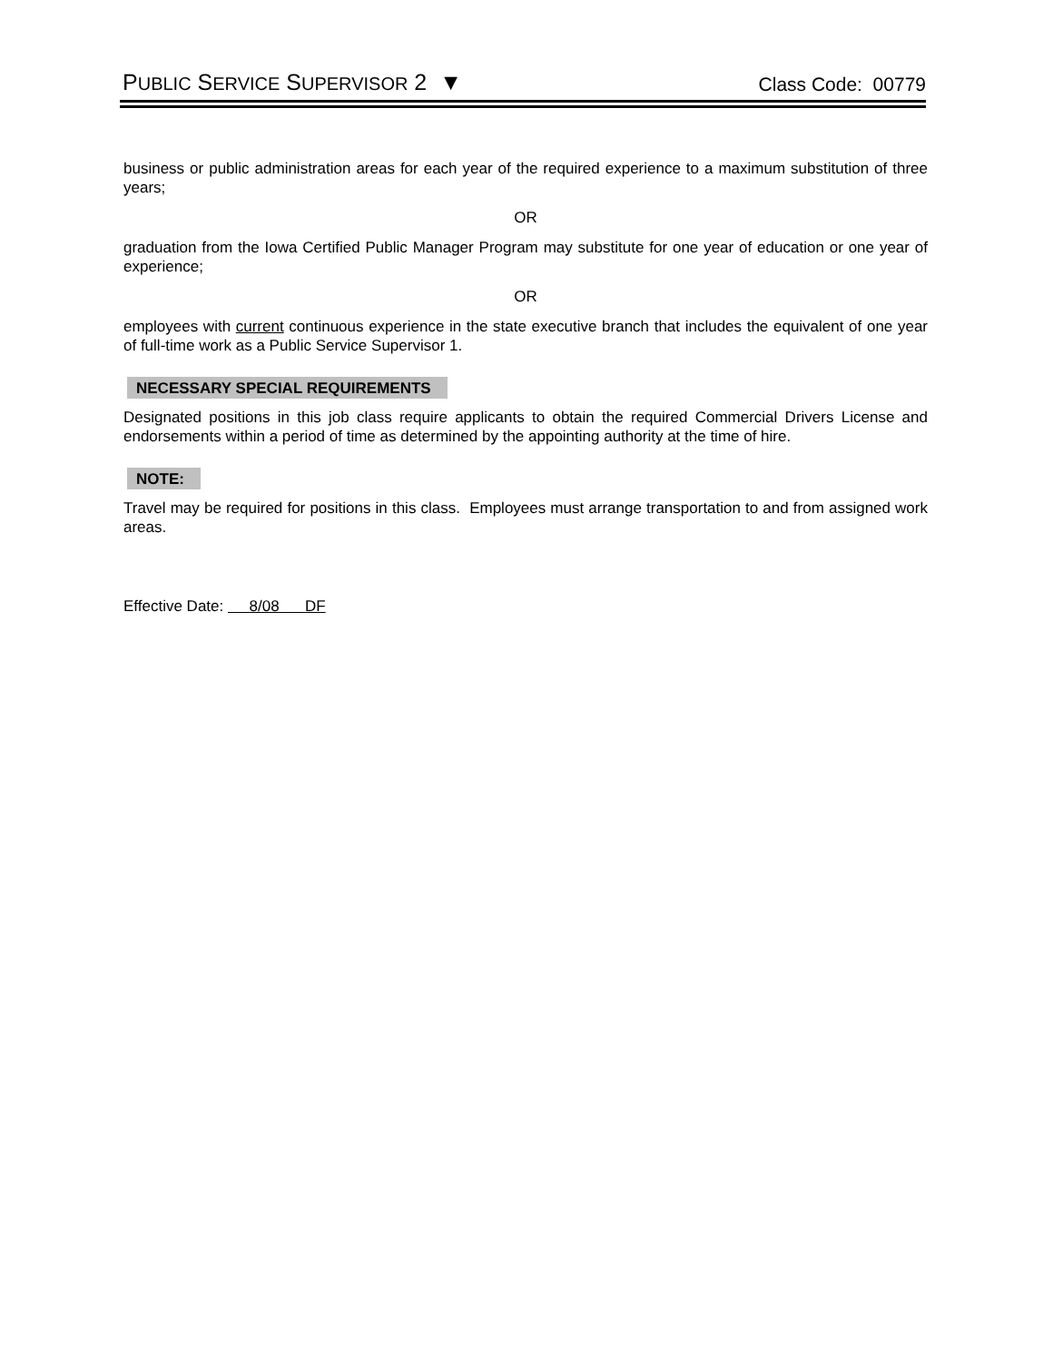PUBLIC SERVICE SUPERVISOR 2 ▼
Class Code: 00779
business or public administration areas for each year of the required experience to a maximum substitution of three years;
OR
graduation from the Iowa Certified Public Manager Program may substitute for one year of education or one year of experience;
OR
employees with current continuous experience in the state executive branch that includes the equivalent of one year of full-time work as a Public Service Supervisor 1.
NECESSARY SPECIAL REQUIREMENTS
Designated positions in this job class require applicants to obtain the required Commercial Drivers License and endorsements within a period of time as determined by the appointing authority at the time of hire.
NOTE:
Travel may be required for positions in this class. Employees must arrange transportation to and from assigned work areas.
Effective Date: 8/08 DF